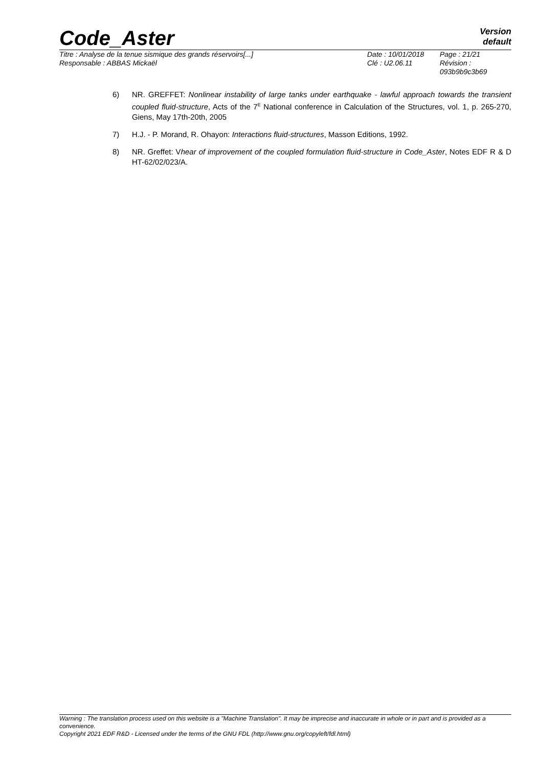Code_Aster
Version
default
Titre : Analyse de la tenue sismique des grands réservoirs[...]
Responsable : ABBAS Mickaël
Date : 10/01/2018
Clé : U2.06.11
Page : 21/21
Révision :
093b9b9c3b69
6) NR. GREFFET: Nonlinear instability of large tanks under earthquake - lawful approach towards the transient coupled fluid-structure, Acts of the 7<sup>E</sup> National conference in Calculation of the Structures, vol. 1, p. 265-270, Giens, May 17th-20th, 2005
7) H.J. - P. Morand, R. Ohayon: Interactions fluid-structures, Masson Editions, 1992.
8) NR. Greffet: Vhear of improvement of the coupled formulation fluid-structure in Code_Aster, Notes EDF R & D HT-62/02/023/A.
Warning : The translation process used on this website is a "Machine Translation". It may be imprecise and inaccurate in whole or in part and is provided as a convenience.
Copyright 2021 EDF R&D - Licensed under the terms of the GNU FDL (http://www.gnu.org/copyleft/fdl.html)